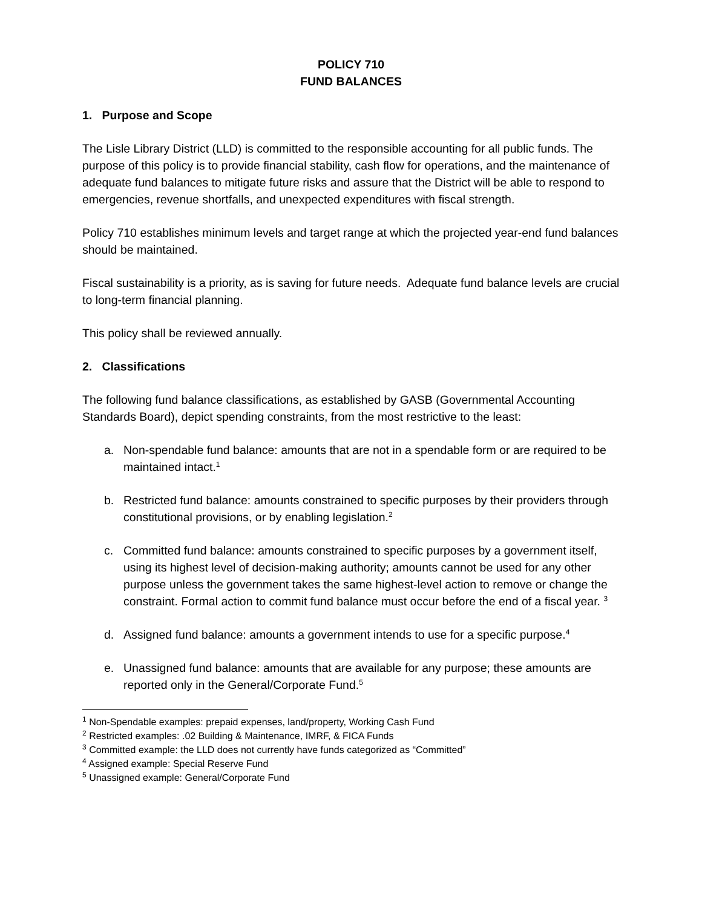POLICY 710
FUND BALANCES
1. Purpose and Scope
The Lisle Library District (LLD) is committed to the responsible accounting for all public funds. The purpose of this policy is to provide financial stability, cash flow for operations, and the maintenance of adequate fund balances to mitigate future risks and assure that the District will be able to respond to emergencies, revenue shortfalls, and unexpected expenditures with fiscal strength.
Policy 710 establishes minimum levels and target range at which the projected year-end fund balances should be maintained.
Fiscal sustainability is a priority, as is saving for future needs. Adequate fund balance levels are crucial to long-term financial planning.
This policy shall be reviewed annually.
2. Classifications
The following fund balance classifications, as established by GASB (Governmental Accounting Standards Board), depict spending constraints, from the most restrictive to the least:
a. Non-spendable fund balance: amounts that are not in a spendable form or are required to be maintained intact.<sup>1</sup>
b. Restricted fund balance: amounts constrained to specific purposes by their providers through constitutional provisions, or by enabling legislation.<sup>2</sup>
c. Committed fund balance: amounts constrained to specific purposes by a government itself, using its highest level of decision-making authority; amounts cannot be used for any other purpose unless the government takes the same highest-level action to remove or change the constraint. Formal action to commit fund balance must occur before the end of a fiscal year. <sup>3</sup>
d. Assigned fund balance: amounts a government intends to use for a specific purpose.<sup>4</sup>
e. Unassigned fund balance: amounts that are available for any purpose; these amounts are reported only in the General/Corporate Fund.<sup>5</sup>
<sup>1</sup> Non-Spendable examples: prepaid expenses, land/property, Working Cash Fund
<sup>2</sup> Restricted examples: .02 Building & Maintenance, IMRF, & FICA Funds
<sup>3</sup> Committed example: the LLD does not currently have funds categorized as “Committed”
<sup>4</sup> Assigned example: Special Reserve Fund
<sup>5</sup> Unassigned example: General/Corporate Fund